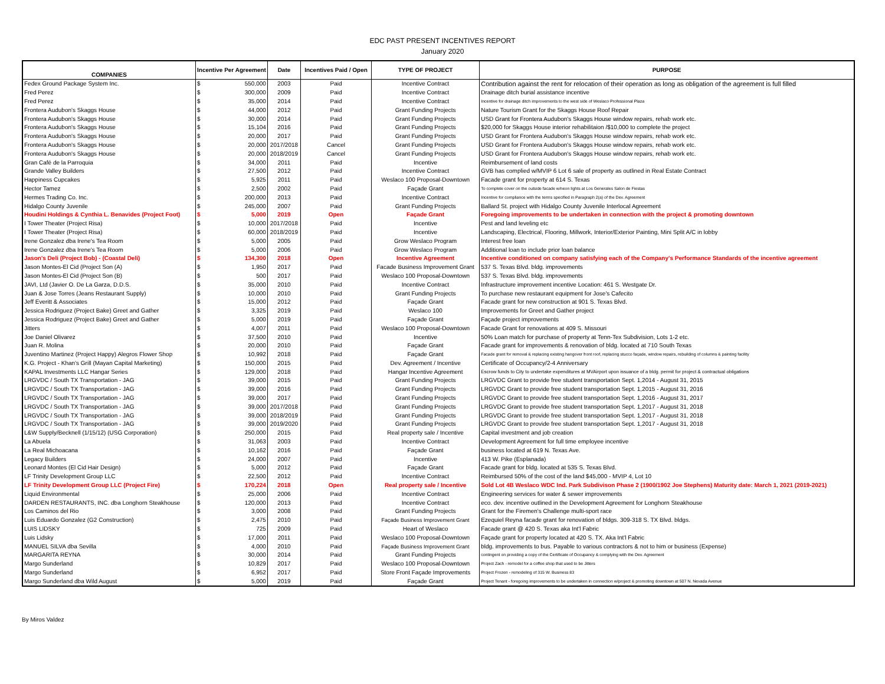EDC PAST PRESENT INCENTIVES REPORT
January 2020
| COMPANIES | Incentive Per Agreement | | Date | Incentives Paid / Open | TYPE OF PROJECT | PURPOSE |
| --- | --- | --- | --- | --- | --- | --- |
| Fedex Ground Package System Inc. | $ | 550,000 | 2003 | Paid | Incentive Contract | Contribution against the rent for relocation of their operation as long as obligation of the agreement is full filled |
| Fred Perez | $ | 300,000 | 2009 | Paid | Incentive Contract | Drainage ditch burial assistance incentive |
| Fred Perez | $ | 35,000 | 2014 | Paid | Incentive Contract | Incentive for drainage ditch improvements to the west side of Weslaco Professional Plaza |
| Frontera Audubon's Skaggs House | $ | 44,000 | 2012 | Paid | Grant Funding Projects | Nature Tourism Grant for the Skaggs House Roof Repair |
| Frontera Audubon's Skaggs House | $ | 30,000 | 2014 | Paid | Grant Funding Projects | USD Grant for Frontera Audubon's Skaggs House window repairs, rehab work etc. |
| Frontera Audubon's Skaggs House | $ | 15,104 | 2016 | Paid | Grant Funding Projects | $20,000 for Skaggs House interior rehabilitaion /$10,000 to complete the project |
| Frontera Audubon's Skaggs House | $ | 20,000 | 2017 | Paid | Grant Funding Projects | USD Grant for Frontera Audubon's Skaggs House window repairs, rehab work etc. |
| Frontera Audubon's Skaggs House | $ | 20,000 | 2017/2018 | Cancel | Grant Funding Projects | USD Grant for Frontera Audubon's Skaggs House window repairs, rehab work etc. |
| Frontera Audubon's Skaggs House | $ | 20,000 | 2018/2019 | Cancel | Grant Funding Projects | USD Grant for Frontera Audubon's Skaggs House window repairs, rehab work etc. |
| Gran Café de la Parroquia | $ | 34,000 | 2011 | Paid | Incentive | Reimbursement of land costs |
| Grande Valley Builders | $ | 27,500 | 2012 | Paid | Incentive Contract | GVB has complied w/MVIP 6 Lot 6 sale of property as outlined in Real Estate Contract |
| Happiness Cupcakes | $ | 5,925 | 2011 | Paid | Weslaco 100 Proposal-Downtown | Facade grant for property at 614 S. Texas |
| Hector Tamez | $ | 2,500 | 2002 | Paid | Façade Grant | To complete cover on the outside facade w/neon lights at Los Generales Salon de Fiestas |
| Hermes Trading Co. Inc. | $ | 200,000 | 2013 | Paid | Incentive Contract | Incentive for compliance with the terms specified in Paragraph 2(a) of the Dev. Agreement |
| Hidalgo County Juvenile | $ | 245,000 | 2007 | Paid | Grant Funding Projects | Ballard St. project with Hidalgo County Juvenile Interlocal Agreement |
| Houdini Holdings & Cynthia L. Benavides (Project Foot) | $ | 5,000 | 2019 | Open | Façade Grant | Foregoing improvements to be undertaken in connection with the project & promoting downtown |
| I Tower Theater (Project Risa) | $ | 10,000 | 2017/2018 | Paid | Incentive | Pest and land leveling etc |
| I Tower Theater (Project Risa) | $ | 60,000 | 2018/2019 | Paid | Incentive | Landscaping, Electrical, Flooring, Millwork, Interior/Exterior Painting, Mini Split A/C in lobby |
| Irene Gonzalez dba Irene's Tea Room | $ | 5,000 | 2005 | Paid | Grow Weslaco Program | Interest free loan |
| Irene Gonzalez dba Irene's Tea Room | $ | 5,000 | 2006 | Paid | Grow Weslaco Program | Additional loan to include prior loan balance |
| Jason's Deli (Project Bob) - (Coastal Deli) | $ | 134,300 | 2018 | Open | Incentive Agreement | Incentive conditioned on company satisfying each of the Company's Performance Standards of the incentive agreement |
| Jason Montes-El Cid (Project Son (A) | $ | 1,950 | 2017 | Paid | Facade Business Improvement Grant | 537 S. Texas Blvd. bldg. improvements |
| Jason Montes-El Cid (Project Son (B) | $ | 500 | 2017 | Paid | Weslaco 100 Proposal-Downtown | 537 S. Texas Blvd. bldg. improvements |
| JAVI, Ltd (Javier O. De La Garza, D.D.S. | $ | 35,000 | 2010 | Paid | Incentive Contract | Infrastructure improvement incentive Location: 461 S. Westgate Dr. |
| Juan & Jose Torres (Jeans Restaurant Supply) | $ | 10,000 | 2010 | Paid | Grant Funding Projects | To purchase new restaurant equipment for Jose's Cafecito |
| Jeff Everitt & Associates | $ | 15,000 | 2012 | Paid | Façade Grant | Facade grant for new construction at 901 S. Texas Blvd. |
| Jessica Rodriguez (Project Bake) Greet and Gather | $ | 3,325 | 2019 | Paid | Weslaco 100 | Improvements for Greet and Gather project |
| Jessica Rodriguez (Project Bake) Greet and Gather | $ | 5,000 | 2019 | Paid | Façade Grant | Façade project improvements |
| Jitters | $ | 4,007 | 2011 | Paid | Weslaco 100 Proposal-Downtown | Facade Grant for renovations at 409 S. Missouri |
| Joe Daniel Olivarez | $ | 37,500 | 2010 | Paid | Incentive | 50% Loan match for purchase of property at Tenn-Tex Subdivision, Lots 1-2 etc. |
| Juan R. Molina | $ | 20,000 | 2010 | Paid | Façade Grant | Facade grant for improvements & renovation of bldg. located at 710 South Texas |
| Juventino Martinez (Project Happy) Alegros Flower Shop | $ | 10,992 | 2018 | Paid | Façade Grant | Facade grant for removal & replacing existing hangover front roof, replacing stucco façade, window repairs, rebuilding of columns & painting facility |
| K.G. Project - Khan's Grill (Mayan Capital Marketing) | $ | 150,000 | 2015 | Paid | Dev. Agreement / Incentive | Certificate of Occupancy/2-4 Anniversary |
| KAPAL Investments LLC Hangar Series | $ | 129,000 | 2018 | Paid | Hangar Incentive Agreement | Escrow funds to City to undertake expenditures at MVAirport upon issuance of a bldg. permit for project & contractual obligations |
| LRGVDC / South TX Transportation - JAG | $ | 39,000 | 2015 | Paid | Grant Funding Projects | LRGVDC Grant to provide free student transportation Sept. 1,2014 - August 31, 2015 |
| LRGVDC / South TX Transportation - JAG | $ | 39,000 | 2016 | Paid | Grant Funding Projects | LRGVDC Grant to provide free student transportation Sept. 1,2015 - August 31, 2016 |
| LRGVDC / South TX Transportation - JAG | $ | 39,000 | 2017 | Paid | Grant Funding Projects | LRGVDC Grant to provide free student transportation Sept. 1,2016 - August 31, 2017 |
| LRGVDC / South TX Transportation - JAG | $ | 39,000 | 2017/2018 | Paid | Grant Funding Projects | LRGVDC Grant to provide free student transportation Sept. 1,2017 - August 31, 2018 |
| LRGVDC / South TX Transportation - JAG | $ | 39,000 | 2018/2019 | Paid | Grant Funding Projects | LRGVDC Grant to provide free student transportation Sept. 1,2017 - August 31, 2018 |
| LRGVDC / South TX Transportation - JAG | $ | 39,000 | 2019/2020 | Paid | Grant Funding Projects | LRGVDC Grant to provide free student transportation Sept. 1,2017 - August 31, 2018 |
| L&W Supply/Becknell (1/15/12) (USG Corporation) | $ | 250,000 | 2015 | Paid | Real property sale / Incentive | Capital investment and job creation |
| La Abuela | $ | 31,063 | 2003 | Paid | Incentive Contract | Development Agreement for full time employee incentive |
| La Real Michoacana | $ | 10,162 | 2016 | Paid | Façade Grant | business located at 619 N. Texas Ave. |
| Legacy Builders | $ | 24,000 | 2007 | Paid | Incentive | 413 W. Pike (Esplanada) |
| Leonard Montes (El Cid Hair Design) | $ | 5,000 | 2012 | Paid | Façade Grant | Facade grant for bldg. located at 535 S. Texas Blvd. |
| LF Trinity Development Group LLC | $ | 22,500 | 2012 | Paid | Incentive Contract | Reimbursed 50% of the cost of the land $45,000 - MVIP 4, Lot 10 |
| LF Trinity Development Group LLC (Project Fire) | $ | 170,224 | 2018 | Open | Real property sale / Incentive | Sold Lot 4B Weslaco WDC Ind. Park Subdivison Phase 2 (1900/1902 Joe Stephens) Maturity date: March 1, 2021 (2019-2021) |
| Liquid Environmental | $ | 25,000 | 2006 | Paid | Incentive Contract | Engineering services for water & sewer improvements |
| DARDEN RESTAURANTS, INC. dba Longhorn Steakhouse | $ | 120,000 | 2013 | Paid | Incentive Contract | eco. dev. incentive outlined in the Development Agreement for Longhorn Steakhouse |
| Los Caminos del Rio | $ | 3,000 | 2008 | Paid | Grant Funding Projects | Grant for the Firemen's Challenge multi-sport race |
| Luis Eduardo Gonzalez (G2 Construction) | $ | 2,475 | 2010 | Paid | Façade Business Improvement Grant | Ezequiel Reyna facade grant for renovation of bldgs. 309-318 S. TX Blvd. bldgs. |
| LUIS LIDSKY | $ | 725 | 2009 | Paid | Heart of Weslaco | Facade grant @ 420 S. Texas aka Int'l Fabric |
| Luis Lidsky | $ | 17,000 | 2011 | Paid | Weslaco 100 Proposal-Downtown | Façade grant for property located at 420 S. TX. Aka Int'l Fabric |
| MANUEL SILVA dba Sevilla | $ | 4,000 | 2010 | Paid | Façade Business Improvement Grant | bldg. improvements to bus. Payable to various contractors & not to him or business (Expense) |
| MARGARITA REYNA | $ | 30,000 | 2014 | Paid | Grant Funding Projects | contingent on providing a copy of the Certificate of Occupancy & complying with the Dev. Agreement |
| Margo Sunderland | $ | 10,829 | 2017 | Paid | Weslaco 100 Proposal-Downtown | Project Zach - remodel for a coffee shop that used to be Jitters |
| Margo Sunderland | $ | 6,952 | 2017 | Paid | Store Front Façade Improvements | Project Frozen - remodeling of 315 W. Business 83 |
| Margo Sunderland dba Wild August | $ | 5,000 | 2019 | Paid | Façade Grant | Project Tenant - foregoing improvements to be undertaken in connection w/project & promoting downtown at 507 N. Nevada Avenue |
By Miros Valdez